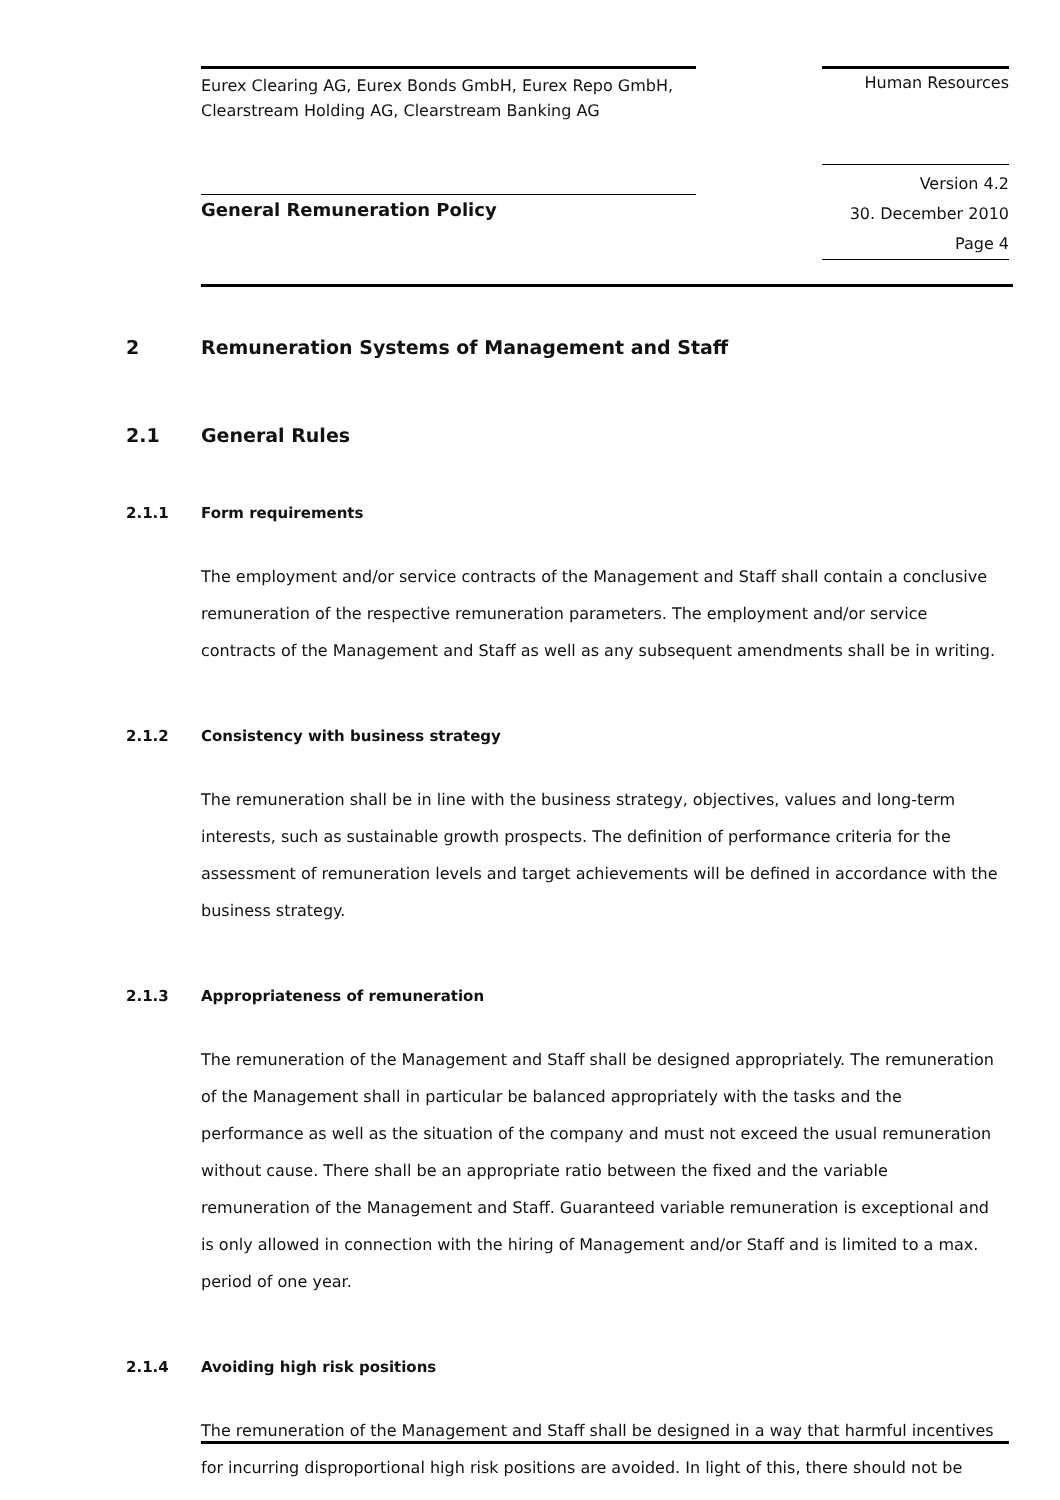Eurex Clearing AG, Eurex Bonds GmbH, Eurex Repo GmbH,
Clearstream Holding AG, Clearstream Banking AG
Human Resources
General Remuneration Policy
Version 4.2
30. December 2010
Page 4
2 Remuneration Systems of Management and Staff
2.1 General Rules
2.1.1 Form requirements
The employment and/or service contracts of the Management and Staff shall contain a conclusive remuneration of the respective remuneration parameters. The employment and/or service contracts of the Management and Staff as well as any subsequent amendments shall be in writing.
2.1.2 Consistency with business strategy
The remuneration shall be in line with the business strategy, objectives, values and long-term interests, such as sustainable growth prospects. The definition of performance criteria for the assessment of remuneration levels and target achievements will be defined in accordance with the business strategy.
2.1.3 Appropriateness of remuneration
The remuneration of the Management and Staff shall be designed appropriately. The remuneration of the Management shall in particular be balanced appropriately with the tasks and the performance as well as the situation of the company and must not exceed the usual remuneration without cause. There shall be an appropriate ratio between the fixed and the variable remuneration of the Management and Staff. Guaranteed variable remuneration is exceptional and is only allowed in connection with the hiring of Management and/or Staff and is limited to a max. period of one year.
2.1.4 Avoiding high risk positions
The remuneration of the Management and Staff shall be designed in a way that harmful incentives for incurring disproportional high risk positions are avoided. In light of this, there should not be